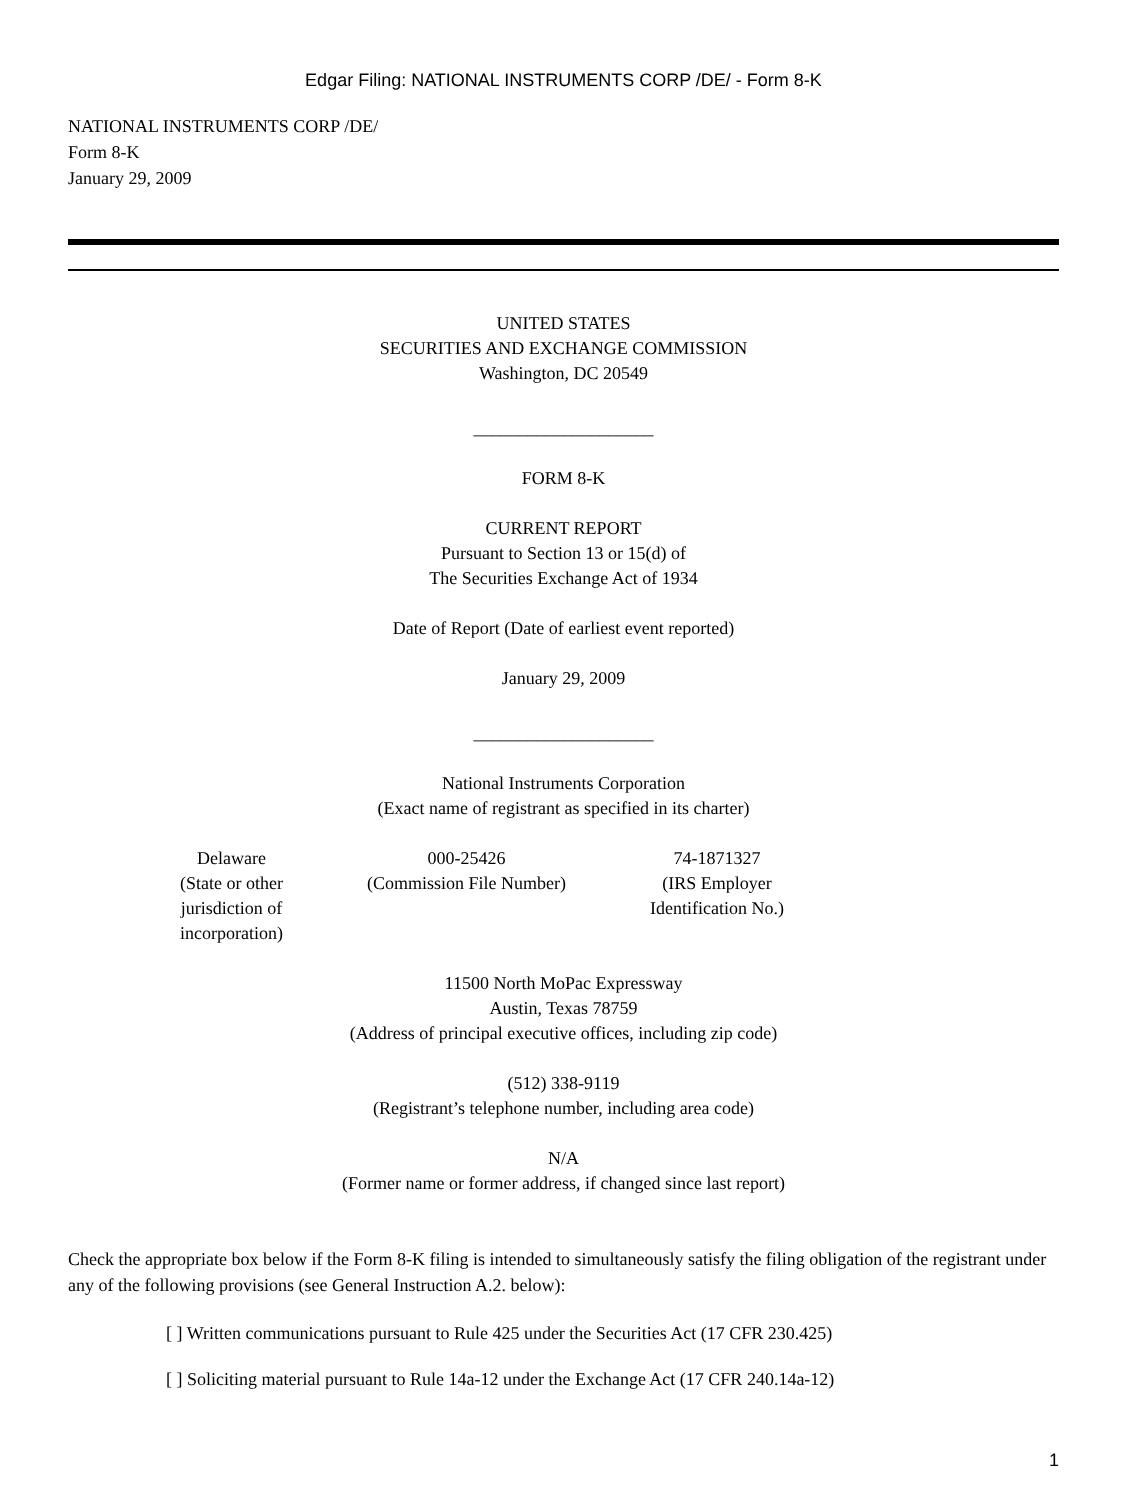Edgar Filing: NATIONAL INSTRUMENTS CORP /DE/ - Form 8-K
NATIONAL INSTRUMENTS CORP /DE/
Form 8-K
January 29, 2009
UNITED STATES
SECURITIES AND EXCHANGE COMMISSION
Washington, DC 20549
____________________
FORM 8-K
CURRENT REPORT
Pursuant to Section 13 or 15(d) of
The Securities Exchange Act of 1934
Date of Report (Date of earliest event reported)
January 29, 2009
____________________
National Instruments Corporation
(Exact name of registrant as specified in its charter)
| Delaware (State or other jurisdiction of incorporation) | 000-25426 (Commission File Number) | 74-1871327 (IRS Employer Identification No.) |
11500 North MoPac Expressway
Austin, Texas 78759
(Address of principal executive offices, including zip code)
(512) 338-9119
(Registrant’s telephone number, including area code)
N/A
(Former name or former address, if changed since last report)
Check the appropriate box below if the Form 8-K filing is intended to simultaneously satisfy the filing obligation of the registrant under any of the following provisions (see General Instruction A.2. below):
[ ] Written communications pursuant to Rule 425 under the Securities Act (17 CFR 230.425)
[ ] Soliciting material pursuant to Rule 14a-12 under the Exchange Act (17 CFR 240.14a-12)
1